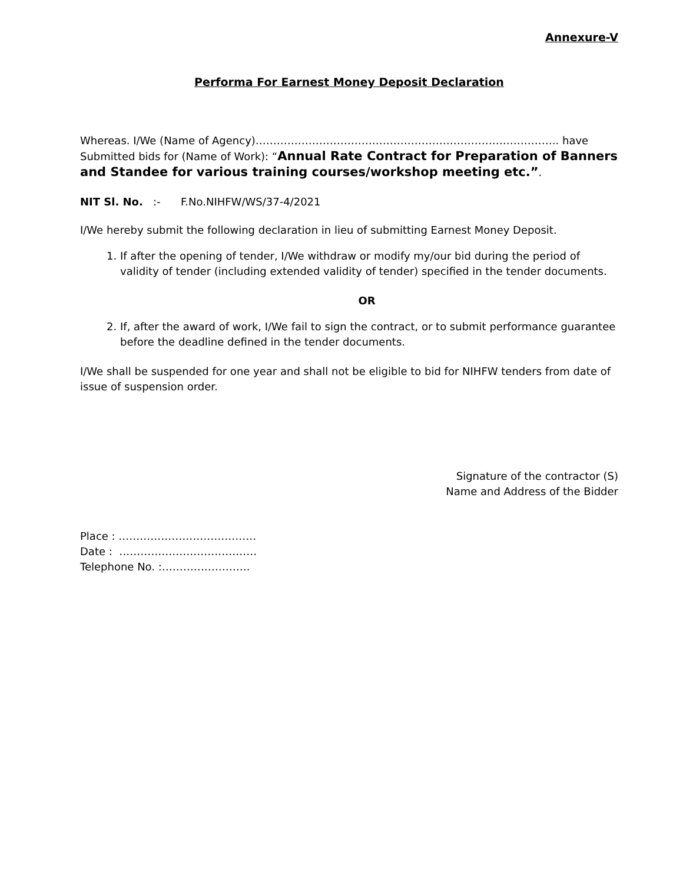Annexure-V
Performa For Earnest Money Deposit Declaration
Whereas. I/We (Name of Agency)………………………………………………………………………….. have
Submitted bids for (Name of Work): “Annual Rate Contract for Preparation of Banners and Standee for various training courses/workshop meeting etc.”.
NIT Sl. No. :- F.No.NIHFW/WS/37-4/2021
I/We hereby submit the following declaration in lieu of submitting Earnest Money Deposit.
1. If after the opening of tender, I/We withdraw or modify my/our bid during the period of validity of tender (including extended validity of tender) specified in the tender documents.
OR
2. If, after the award of work, I/We fail to sign the contract, or to submit performance guarantee before the deadline defined in the tender documents.
I/We shall be suspended for one year and shall not be eligible to bid for NIHFW tenders from date of issue of suspension order.
Signature of the contractor (S)
Name and Address of the Bidder
Place : …………………………………
Date : …………………………………
Telephone No. :…………………….